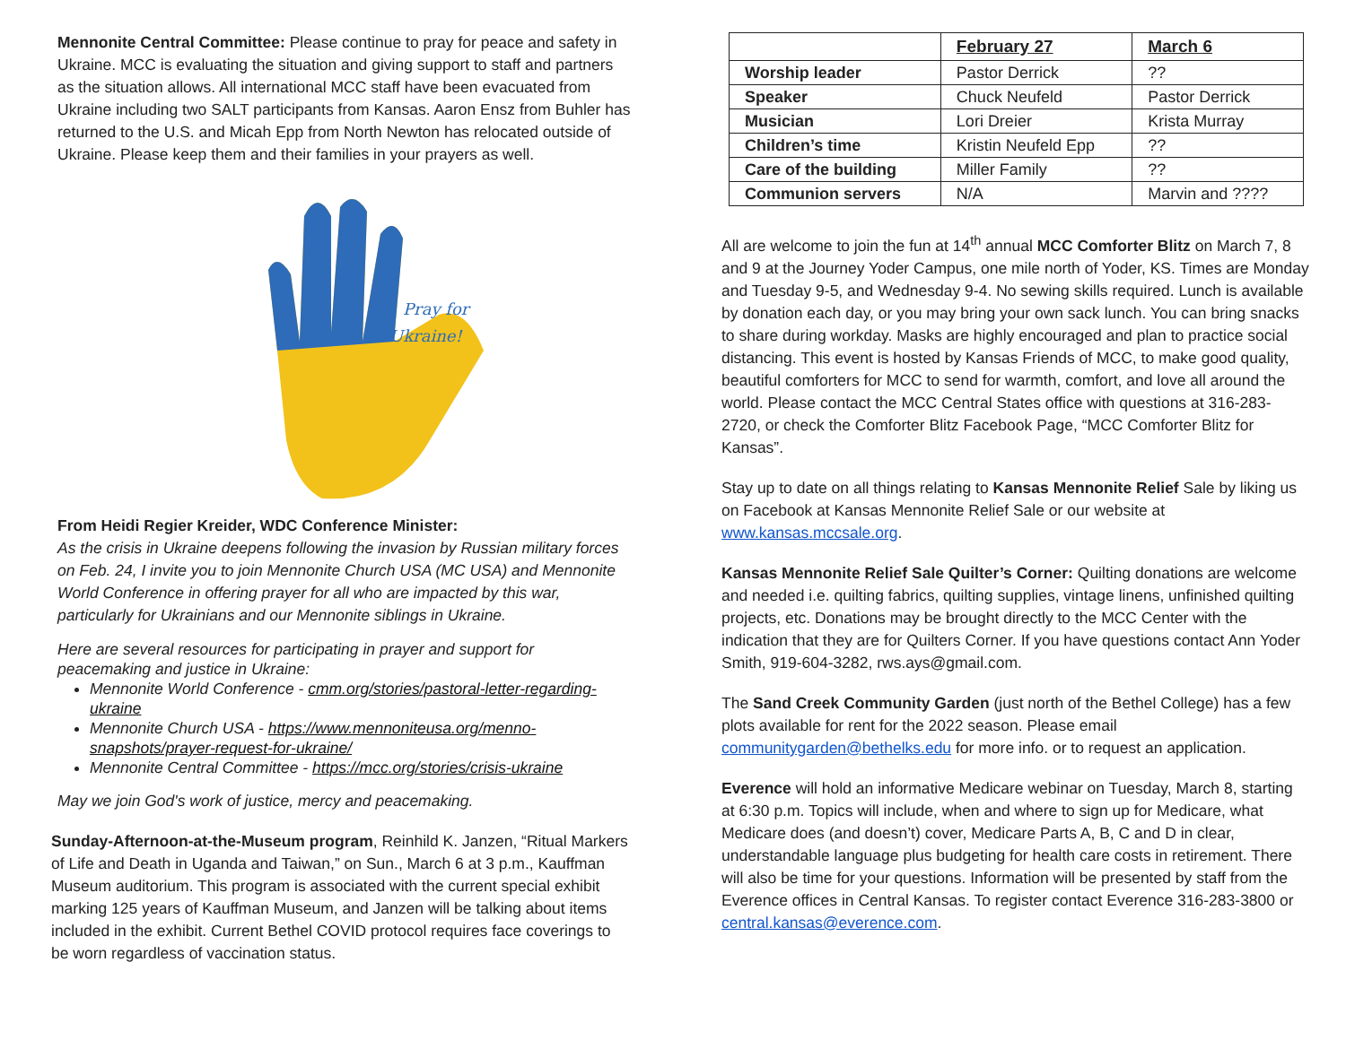Mennonite Central Committee: Please continue to pray for peace and safety in Ukraine. MCC is evaluating the situation and giving support to staff and partners as the situation allows. All international MCC staff have been evacuated from Ukraine including two SALT participants from Kansas. Aaron Ensz from Buhler has returned to the U.S. and Micah Epp from North Newton has relocated outside of Ukraine. Please keep them and their families in your prayers as well.
Pray for
Ukraine!
From Heidi Regier Kreider, WDC Conference Minister:
As the crisis in Ukraine deepens following the invasion by Russian military forces on Feb. 24, I invite you to join Mennonite Church USA (MC USA) and Mennonite World Conference in offering prayer for all who are impacted by this war, particularly for Ukrainians and our Mennonite siblings in Ukraine.
Here are several resources for participating in prayer and support for peacemaking and justice in Ukraine:
Mennonite World Conference - cmm.org/stories/pastoral-letter-regarding-ukraine
Mennonite Church USA - https://www.mennoniteusa.org/menno-snapshots/prayer-request-for-ukraine/
Mennonite Central Committee - https://mcc.org/stories/crisis-ukraine
May we join God's work of justice, mercy and peacemaking.
Sunday-Afternoon-at-the-Museum program, Reinhild K. Janzen, “Ritual Markers of Life and Death in Uganda and Taiwan,” on Sun., March 6 at 3 p.m., Kauffman Museum auditorium. This program is associated with the current special exhibit marking 125 years of Kauffman Museum, and Janzen will be talking about items included in the exhibit. Current Bethel COVID protocol requires face coverings to be worn regardless of vaccination status.
| | February 27 | March 6 |
| --- | --- | --- |
| Worship leader | Pastor Derrick | ?? |
| Speaker | Chuck Neufeld | Pastor Derrick |
| Musician | Lori Dreier | Krista Murray |
| Children’s time | Kristin Neufeld Epp | ?? |
| Care of the building | Miller Family | ?? |
| Communion servers | N/A | Marvin and ???? |
All are welcome to join the fun at 14<sup>th</sup> annual MCC Comforter Blitz on March 7, 8 and 9 at the Journey Yoder Campus, one mile north of Yoder, KS. Times are Monday and Tuesday 9-5, and Wednesday 9-4. No sewing skills required. Lunch is available by donation each day, or you may bring your own sack lunch. You can bring snacks to share during workday. Masks are highly encouraged and plan to practice social distancing. This event is hosted by Kansas Friends of MCC, to make good quality, beautiful comforters for MCC to send for warmth, comfort, and love all around the world. Please contact the MCC Central States office with questions at 316-283-2720, or check the Comforter Blitz Facebook Page, “MCC Comforter Blitz for Kansas”.
Stay up to date on all things relating to Kansas Mennonite Relief Sale by liking us on Facebook at Kansas Mennonite Relief Sale or our website at www.kansas.mccsale.org.
Kansas Mennonite Relief Sale Quilter’s Corner: Quilting donations are welcome and needed i.e. quilting fabrics, quilting supplies, vintage linens, unfinished quilting projects, etc. Donations may be brought directly to the MCC Center with the indication that they are for Quilters Corner. If you have questions contact Ann Yoder Smith, 919-604-3282, rws.ays@gmail.com.
The Sand Creek Community Garden (just north of the Bethel College) has a few plots available for rent for the 2022 season. Please email communitygarden@bethelks.edu for more info. or to request an application.
Everence will hold an informative Medicare webinar on Tuesday, March 8, starting at 6:30 p.m. Topics will include, when and where to sign up for Medicare, what Medicare does (and doesn’t) cover, Medicare Parts A, B, C and D in clear, understandable language plus budgeting for health care costs in retirement. There will also be time for your questions. Information will be presented by staff from the Everence offices in Central Kansas. To register contact Everence 316-283-3800 or central.kansas@everence.com.